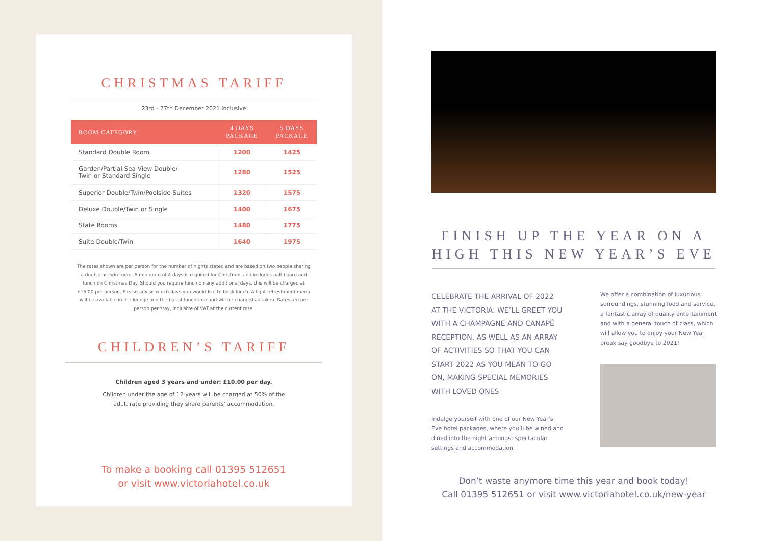CHRISTMAS TARIFF
23rd - 27th December 2021 inclusive
| ROOM CATEGORY | 4 DAYS PACKAGE | 5 DAYS PACKAGE |
| --- | --- | --- |
| Standard Double Room | 1200 | 1425 |
| Garden/Partial Sea View Double/ Twin or Standard Single | 1280 | 1525 |
| Superior Double/Twin/Poolside Suites | 1320 | 1575 |
| Deluxe Double/Twin or Single | 1400 | 1675 |
| State Rooms | 1480 | 1775 |
| Suite Double/Twin | 1640 | 1975 |
The rates shown are per person for the number of nights stated and are based on two people sharing a double or twin room. A minimum of 4 days is required for Christmas and includes half board and lunch on Christmas Day. Should you require lunch on any additional days, this will be charged at £15.00 per person. Please advise which days you would like to book lunch. A light refreshment menu will be available in the lounge and the bar at lunchtime and will be charged as taken. Rates are per person per stay, inclusive of VAT at the current rate.
CHILDREN’S TARIFF
Children aged 3 years and under: £10.00 per day.
Children under the age of 12 years will be charged at 50% of the
adult rate providing they share parents’ accommodation.
To make a booking call 01395 512651
or visit www.victoriahotel.co.uk
FINISH UP THE YEAR ON A HIGH THIS NEW YEAR’S EVE
CELEBRATE THE ARRIVAL OF 2022 AT THE VICTORIA. WE’LL GREET YOU WITH A CHAMPAGNE AND CANAPÉ RECEPTION, AS WELL AS AN ARRAY OF ACTIVITIES SO THAT YOU CAN START 2022 AS YOU MEAN TO GO ON, MAKING SPECIAL MEMORIES WITH LOVED ONES
Indulge yourself with one of our New Year’s Eve hotel packages, where you’ll be wined and dined into the night amongst spectacular settings and accommodation.
We offer a combination of luxurious surroundings, stunning food and service, a fantastic array of quality entertainment and with a general touch of class, which will allow you to enjoy your New Year break say goodbye to 2021!
Don’t waste anymore time this year and book today!
Call 01395 512651 or visit www.victoriahotel.co.uk/new-year